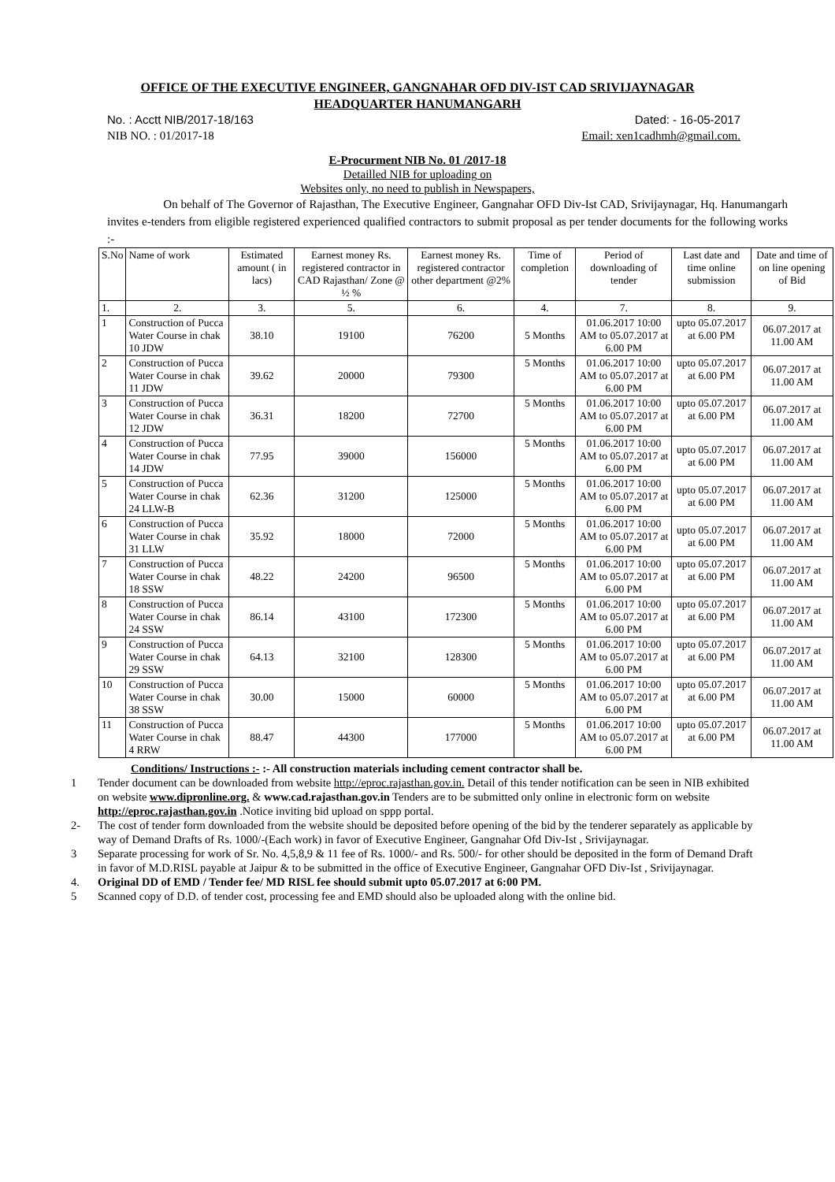OFFICE OF THE EXECUTIVE ENGINEER, GANGNAHAR OFD DIV-IST CAD SRIVIJAYNAGAR
HEADQUARTER HANUMANGARH
No. : Acctt NIB/2017-18/163 Dated: - 16-05-2017
NIB NO. : 01/2017-18 Email: xen1cadhmh@gmail.com.
E-Procurment NIB No. 01 /2017-18
Detailled NIB for uploading on
Websites only, no need to publish in Newspapers,
On behalf of The Governor of Rajasthan, The Executive Engineer, Gangnahar OFD Div-Ist CAD, Srivijaynagar, Hq. Hanumangarh invites e-tenders from eligible registered experienced qualified contractors to submit proposal as per tender documents for the following works :-
| S.No | Name of work | Estimated amount ( in lacs) | Earnest money Rs. registered contractor in CAD Rajasthan/ Zone @ ½ % | Earnest money Rs. registered contractor other department @2% | Time of completion | Period of downloading of tender | Last date and time online submission | Date and time of on line opening of Bid |
| --- | --- | --- | --- | --- | --- | --- | --- | --- |
| 1. | 2. | 3. | 5. | 6. | 4. | 7. | 8. | 9. |
| 1 | Construction of Pucca Water Course in chak 10 JDW | 38.10 | 19100 | 76200 | 5 Months | 01.06.2017 10:00 AM to 05.07.2017 at 6.00 PM | upto 05.07.2017 at 6.00 PM | 06.07.2017 at 11.00 AM |
| 2 | Construction of Pucca Water Course in chak 11 JDW | 39.62 | 20000 | 79300 | 5 Months | 01.06.2017 10:00 AM to 05.07.2017 at 6.00 PM | upto 05.07.2017 at 6.00 PM | 06.07.2017 at 11.00 AM |
| 3 | Construction of Pucca Water Course in chak 12 JDW | 36.31 | 18200 | 72700 | 5 Months | 01.06.2017 10:00 AM to 05.07.2017 at 6.00 PM | upto 05.07.2017 at 6.00 PM | 06.07.2017 at 11.00 AM |
| 4 | Construction of Pucca Water Course in chak 14 JDW | 77.95 | 39000 | 156000 | 5 Months | 01.06.2017 10:00 AM to 05.07.2017 at 6.00 PM | upto 05.07.2017 at 6.00 PM | 06.07.2017 at 11.00 AM |
| 5 | Construction of Pucca Water Course in chak 24 LLW-B | 62.36 | 31200 | 125000 | 5 Months | 01.06.2017 10:00 AM to 05.07.2017 at 6.00 PM | upto 05.07.2017 at 6.00 PM | 06.07.2017 at 11.00 AM |
| 6 | Construction of Pucca Water Course in chak 31 LLW | 35.92 | 18000 | 72000 | 5 Months | 01.06.2017 10:00 AM to 05.07.2017 at 6.00 PM | upto 05.07.2017 at 6.00 PM | 06.07.2017 at 11.00 AM |
| 7 | Construction of Pucca Water Course in chak 18 SSW | 48.22 | 24200 | 96500 | 5 Months | 01.06.2017 10:00 AM to 05.07.2017 at 6.00 PM | upto 05.07.2017 at 6.00 PM | 06.07.2017 at 11.00 AM |
| 8 | Construction of Pucca Water Course in chak 24 SSW | 86.14 | 43100 | 172300 | 5 Months | 01.06.2017 10:00 AM to 05.07.2017 at 6.00 PM | upto 05.07.2017 at 6.00 PM | 06.07.2017 at 11.00 AM |
| 9 | Construction of Pucca Water Course in chak 29 SSW | 64.13 | 32100 | 128300 | 5 Months | 01.06.2017 10:00 AM to 05.07.2017 at 6.00 PM | upto 05.07.2017 at 6.00 PM | 06.07.2017 at 11.00 AM |
| 10 | Construction of Pucca Water Course in chak 38 SSW | 30.00 | 15000 | 60000 | 5 Months | 01.06.2017 10:00 AM to 05.07.2017 at 6.00 PM | upto 05.07.2017 at 6.00 PM | 06.07.2017 at 11.00 AM |
| 11 | Construction of Pucca Water Course in chak 4 RRW | 88.47 | 44300 | 177000 | 5 Months | 01.06.2017 10:00 AM to 05.07.2017 at 6.00 PM | upto 05.07.2017 at 6.00 PM | 06.07.2017 at 11.00 AM |
Conditions/ Instructions :- :- All construction materials including cement contractor shall be.
1 Tender document can be downloaded from website http://eproc.rajasthan.gov.in. Detail of this tender notification can be seen in NIB exhibited on website www.dipronline.org. & www.cad.rajasthan.gov.in Tenders are to be submitted only online in electronic form on website http://eproc.rajasthan.gov.in .Notice inviting bid upload on sppp portal.
2- The cost of tender form downloaded from the website should be deposited before opening of the bid by the tenderer separately as applicable by way of Demand Drafts of Rs. 1000/-(Each work) in favor of Executive Engineer, Gangnahar Ofd Div-Ist , Srivijaynagar.
3 Separate processing for work of Sr. No. 4,5,8,9 & 11 fee of Rs. 1000/- and Rs. 500/- for other should be deposited in the form of Demand Draft in favor of M.D.RISL payable at Jaipur & to be submitted in the office of Executive Engineer, Gangnahar OFD Div-Ist , Srivijaynagar.
4. Original DD of EMD / Tender fee/ MD RISL fee should submit upto 05.07.2017 at 6:00 PM.
5 Scanned copy of D.D. of tender cost, processing fee and EMD should also be uploaded along with the online bid.